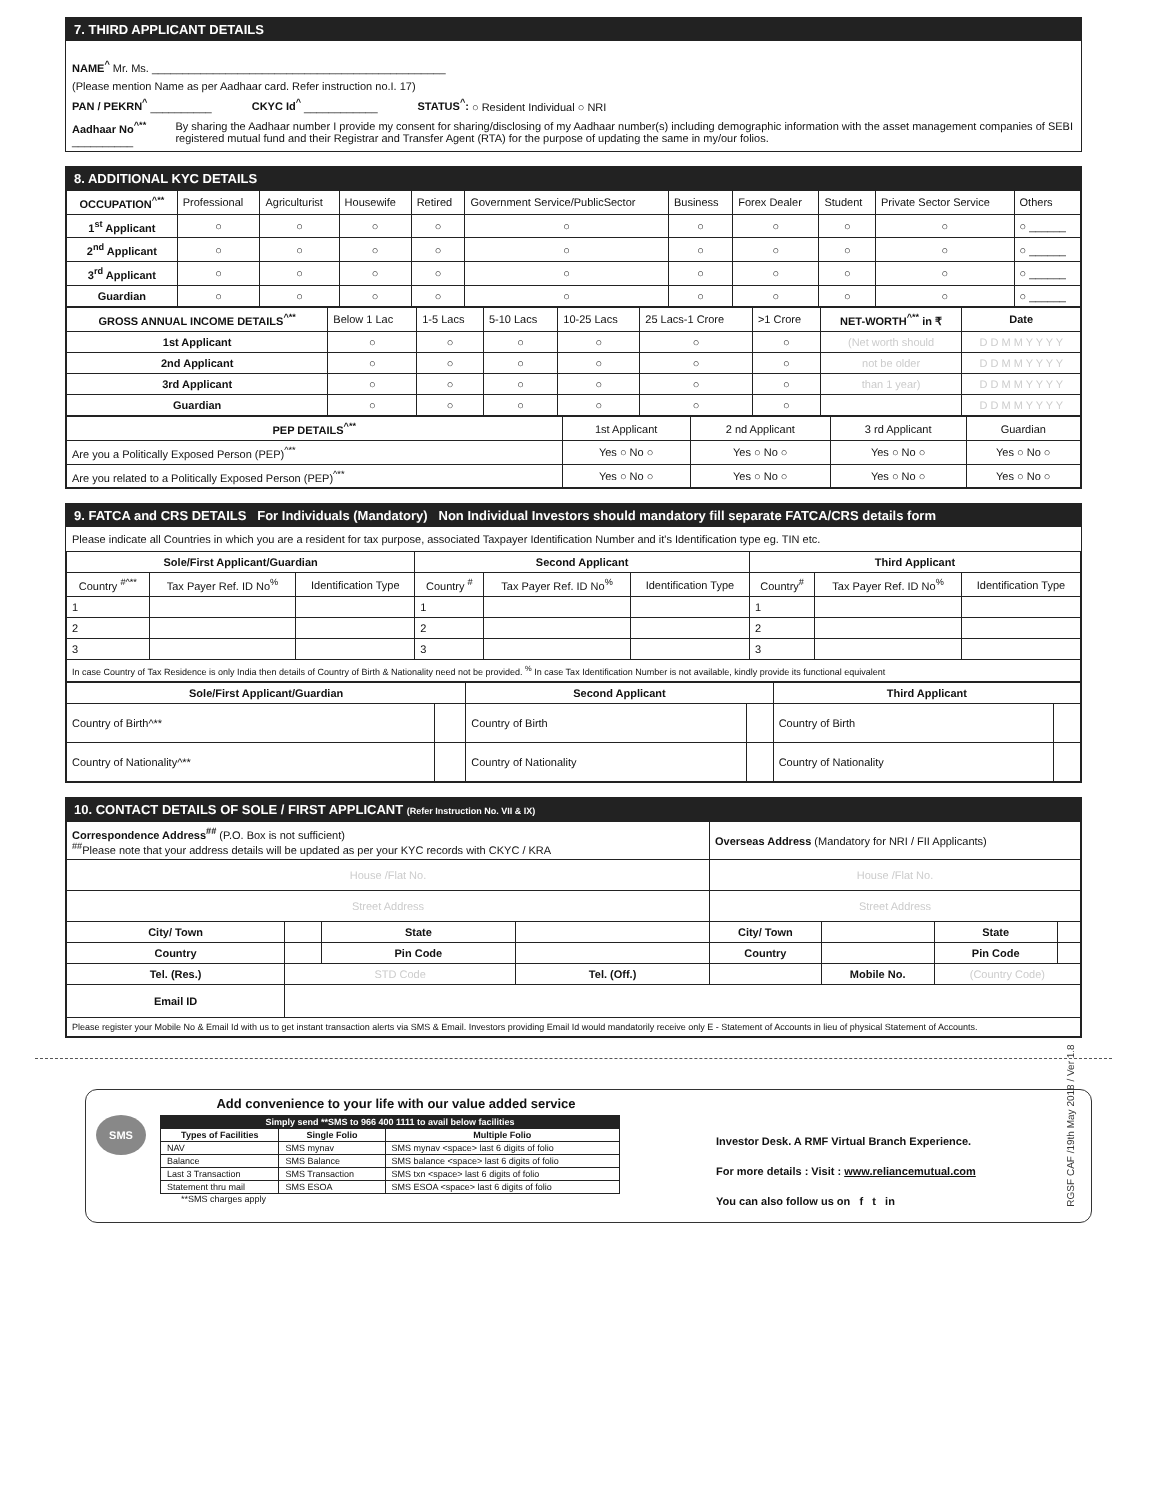RGSF CAF /19th May 2018 / Ver 1.8
7. THIRD APPLICANT DETAILS
NAME<sup>^</sup> Mr. Ms. ________________________________________________
(Please mention Name as per Aadhaar card. Refer instruction no.I. 17)
PAN / PEKRN<sup>^</sup> __________ CKYC Id<sup>^</sup> ____________ STATUS<sup>^</sup>: ○ Resident Individual ○ NRI
Aadhaar No<sup>^**</sup> __________ By sharing the Aadhaar number I provide my consent for sharing/disclosing of my Aadhaar number(s) including demographic information with the asset management companies of SEBI registered mutual fund and their Registrar and Transfer Agent (RTA) for the purpose of updating the same in my/our folios.
8. ADDITIONAL KYC DETAILS
| OCCUPATION<sup>^**</sup> | Professional | Agriculturist | Housewife | Retired | Government Service/PublicSector | Business | Forex Dealer | Student | Private Sector Service | Others |
| 1<sup>st</sup> Applicant | ○ | ○ | ○ | ○ | ○ | ○ | ○ | ○ | ○ | ○ ______ |
| 2<sup>nd</sup> Applicant | ○ | ○ | ○ | ○ | ○ | ○ | ○ | ○ | ○ | ○ ______ |
| 3<sup>rd</sup> Applicant | ○ | ○ | ○ | ○ | ○ | ○ | ○ | ○ | ○ | ○ ______ |
| Guardian | ○ | ○ | ○ | ○ | ○ | ○ | ○ | ○ | ○ | ○ ______ |
| GROSS ANNUAL INCOME DETAILS<sup>^**</sup> | Below 1 Lac | 1-5 Lacs | 5-10 Lacs | 10-25 Lacs | 25 Lacs-1 Crore | >1 Crore | NET-WORTH<sup>^**</sup> in ₹ | Date |
| 1st Applicant | ○ | ○ | ○ | ○ | ○ | ○ | (Net worth should | D D M M Y Y Y Y |
| 2nd Applicant | ○ | ○ | ○ | ○ | ○ | ○ | not be older | D D M M Y Y Y Y |
| 3rd Applicant | ○ | ○ | ○ | ○ | ○ | ○ | than 1 year) | D D M M Y Y Y Y |
| Guardian | ○ | ○ | ○ | ○ | ○ | ○ | | D D M M Y Y Y Y |
| PEP DETAILS<sup>^**</sup> | 1st Applicant | 2 nd Applicant | 3 rd Applicant | Guardian |
| Are you a Politically Exposed Person (PEP)<sup>^**</sup> | Yes ○ No ○ | Yes ○ No ○ | Yes ○ No ○ | Yes ○ No ○ |
| Are you related to a Politically Exposed Person (PEP)<sup>^**</sup> | Yes ○ No ○ | Yes ○ No ○ | Yes ○ No ○ | Yes ○ No ○ |
9. FATCA and CRS DETAILS For Individuals (Mandatory) Non Individual Investors should mandatory fill separate FATCA/CRS details form
Please indicate all Countries in which you are a resident for tax purpose, associated Taxpayer Identification Number and it's Identification type eg. TIN etc.
| Sole/First Applicant/Guardian | | | Second Applicant | | | Third Applicant | | |
| --- | --- | --- | --- | --- | --- | --- | --- | --- |
| Country <sup>#^**</sup> | Tax Payer Ref. ID No<sup>%</sup> | Identification Type | Country <sup>#</sup> | Tax Payer Ref. ID No<sup>%</sup> | Identification Type | Country<sup>#</sup> | Tax Payer Ref. ID No<sup>%</sup> | Identification Type |
| 1 | | | 1 | | | 1 | | |
| 2 | | | 2 | | | 2 | | |
| 3 | | | 3 | | | 3 | | |
| In case Country of Tax Residence is only India then details of Country of Birth & Nationality need not be provided. <sup>%</sup> In case Tax Identification Number is not available, kindly provide its functional equivalent | | | | | | | | |
| Sole/First Applicant/Guardian | | Second Applicant | | Third Applicant | |
| --- | --- | --- | --- | --- | --- |
| Country of Birth^** | | Country of Birth | | Country of Birth | |
| Country of Nationality^** | | Country of Nationality | | Country of Nationality | |
10. CONTACT DETAILS OF SOLE / FIRST APPLICANT (Refer Instruction No. VII & IX)
| Correspondence Address<sup>##</sup> (P.O. Box is not sufficient) <sup>##</sup> Please note that your address details will be updated as per your KYC records with CKYC / KRA | | | | Overseas Address (Mandatory for NRI / FII Applicants) | | | |
| House /Flat No. | | | | House /Flat No. | | | |
| Street Address | | | | Street Address | | | |
| City/ Town | | State | | City/ Town | | State | |
| Country | | Pin Code | | Country | | Pin Code | |
| Tel. (Res.) | STD Code | | Tel. (Off.) | | Mobile No. | (Country Code) | |
| Email ID | | | | | | | |
| Please register your Mobile No & Email Id with us to get instant transaction alerts via SMS & Email. Investors providing Email Id would mandatorily receive only E - Statement of Accounts in lieu of physical Statement of Accounts. | | | | | | | |
Add convenience to your life with our value added service
SMS
| Simply send **SMS to 966 400 1111 to avail below facilities | | |
| --- | --- | --- |
| Types of Facilities | Single Folio | Multiple Folio |
| NAV | SMS mynav | SMS mynav <space> last 6 digits of folio |
| Balance | SMS Balance | SMS balance <space> last 6 digits of folio |
| Last 3 Transaction | SMS Transaction | SMS txn <space> last 6 digits of folio |
| Statement thru mail | SMS ESOA | SMS ESOA <space> last 6 digits of folio |
**SMS charges apply
Investor Desk. A RMF Virtual Branch Experience.
For more details : Visit : www.reliancemutual.com
You can also follow us on f t in